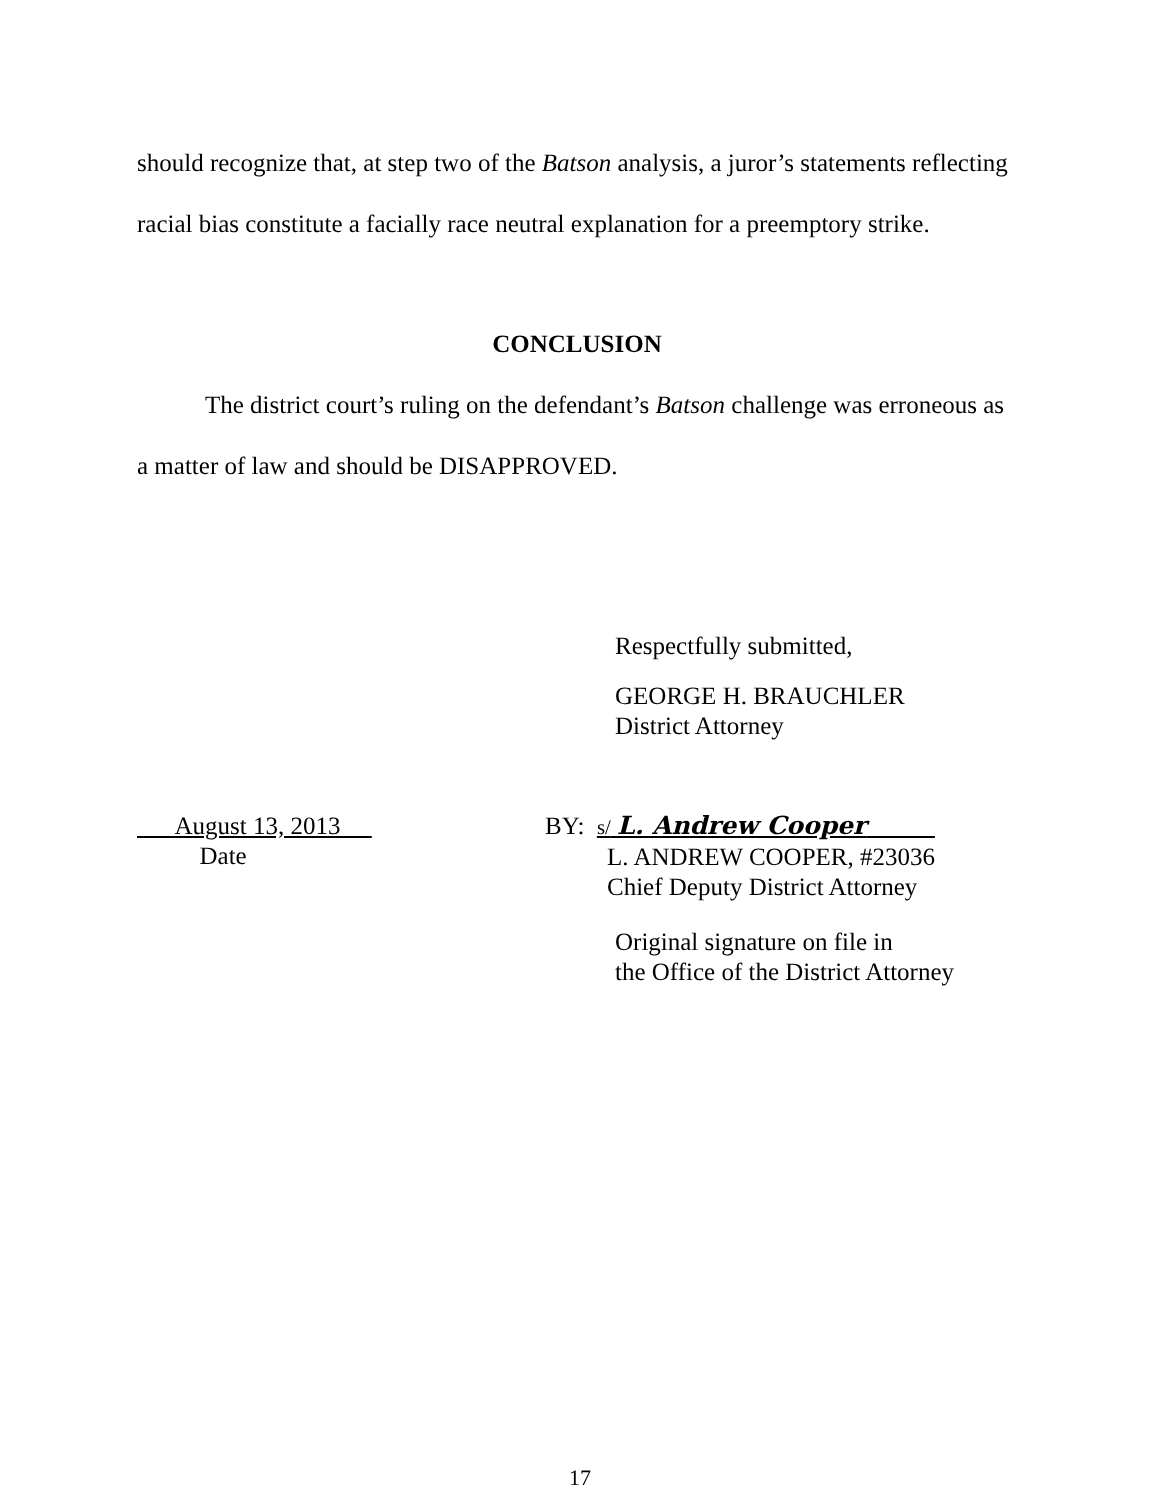should recognize that, at step two of the Batson analysis, a juror’s statements reflecting racial bias constitute a facially race neutral explanation for a preemptory strike.
CONCLUSION
The district court’s ruling on the defendant’s Batson challenge was erroneous as a matter of law and should be DISAPPROVED.
Respectfully submitted,
GEORGE H. BRAUCHLER
District Attorney
August 13, 2013
Date
BY: s/ L. Andrew Cooper
L. ANDREW COOPER, #23036
Chief Deputy District Attorney
Original signature on file in
the Office of the District Attorney
17